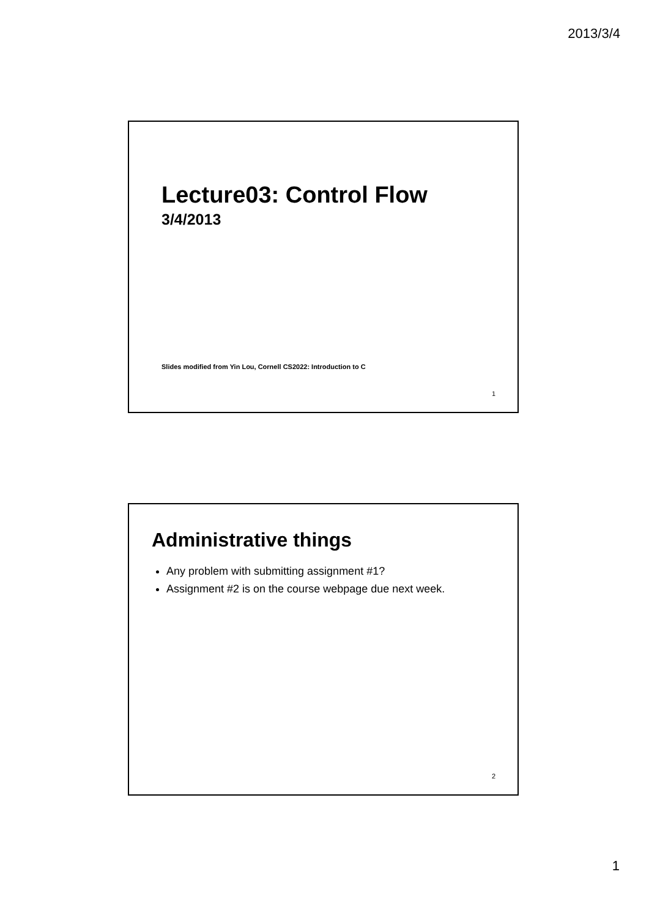2013/3/4
Lecture03: Control Flow
3/4/2013
Slides modified from Yin Lou, Cornell CS2022: Introduction to C
1
Administrative things
Any problem with submitting assignment #1?
Assignment #2 is on the course webpage due next week.
2
1